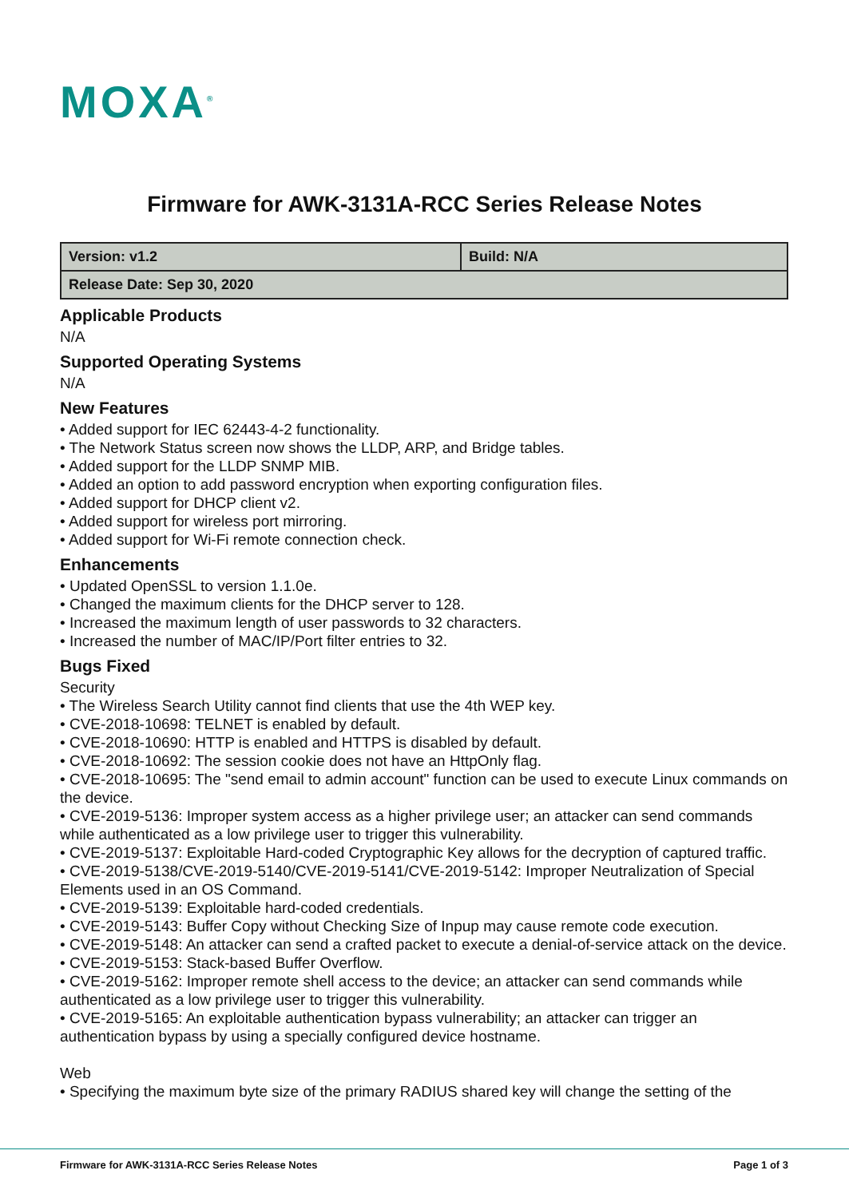MOXA<sup>®</sup>
Firmware for AWK-3131A-RCC Series Release Notes
| Version: v1.2 | Build: N/A |
| Release Date: Sep 30, 2020 | |
Applicable Products
N/A
Supported Operating Systems
N/A
New Features
• Added support for IEC 62443-4-2 functionality.
• The Network Status screen now shows the LLDP, ARP, and Bridge tables.
• Added support for the LLDP SNMP MIB.
• Added an option to add password encryption when exporting configuration files.
• Added support for DHCP client v2.
• Added support for wireless port mirroring.
• Added support for Wi-Fi remote connection check.
Enhancements
• Updated OpenSSL to version 1.1.0e.
• Changed the maximum clients for the DHCP server to 128.
• Increased the maximum length of user passwords to 32 characters.
• Increased the number of MAC/IP/Port filter entries to 32.
Bugs Fixed
Security
• The Wireless Search Utility cannot find clients that use the 4th WEP key.
• CVE-2018-10698: TELNET is enabled by default.
• CVE-2018-10690: HTTP is enabled and HTTPS is disabled by default.
• CVE-2018-10692: The session cookie does not have an HttpOnly flag.
• CVE-2018-10695: The "send email to admin account" function can be used to execute Linux commands on the device.
• CVE-2019-5136: Improper system access as a higher privilege user; an attacker can send commands while authenticated as a low privilege user to trigger this vulnerability.
• CVE-2019-5137: Exploitable Hard-coded Cryptographic Key allows for the decryption of captured traffic.
• CVE-2019-5138/CVE-2019-5140/CVE-2019-5141/CVE-2019-5142: Improper Neutralization of Special Elements used in an OS Command.
• CVE-2019-5139: Exploitable hard-coded credentials.
• CVE-2019-5143: Buffer Copy without Checking Size of Inpup may cause remote code execution.
• CVE-2019-5148: An attacker can send a crafted packet to execute a denial-of-service attack on the device.
• CVE-2019-5153: Stack-based Buffer Overflow.
• CVE-2019-5162: Improper remote shell access to the device; an attacker can send commands while authenticated as a low privilege user to trigger this vulnerability.
• CVE-2019-5165: An exploitable authentication bypass vulnerability; an attacker can trigger an authentication bypass by using a specially configured device hostname.
Web
• Specifying the maximum byte size of the primary RADIUS shared key will change the setting of the
Firmware for AWK-3131A-RCC Series Release Notes Page 1 of 3